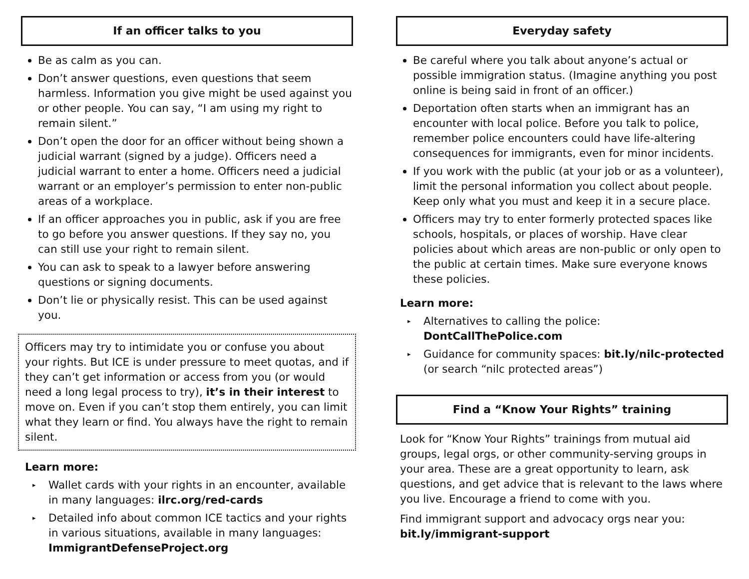If an officer talks to you
Be as calm as you can.
Don’t answer questions, even questions that seem harmless. Information you give might be used against you or other people. You can say, “I am using my right to remain silent.”
Don’t open the door for an officer without being shown a judicial warrant (signed by a judge). Officers need a judicial warrant to enter a home. Officers need a judicial warrant or an employer’s permission to enter non-public areas of a workplace.
If an officer approaches you in public, ask if you are free to go before you answer questions. If they say no, you can still use your right to remain silent.
You can ask to speak to a lawyer before answering questions or signing documents.
Don’t lie or physically resist. This can be used against you.
Officers may try to intimidate you or confuse you about your rights. But ICE is under pressure to meet quotas, and if they can’t get information or access from you (or would need a long legal process to try), it’s in their interest to move on. Even if you can’t stop them entirely, you can limit what they learn or find. You always have the right to remain silent.
Learn more:
▸ Wallet cards with your rights in an encounter, available in many languages: ilrc.org/red-cards
▸ Detailed info about common ICE tactics and your rights in various situations, available in many languages: ImmigrantDefenseProject.org
Everyday safety
Be careful where you talk about anyone’s actual or possible immigration status. (Imagine anything you post online is being said in front of an officer.)
Deportation often starts when an immigrant has an encounter with local police. Before you talk to police, remember police encounters could have life-altering consequences for immigrants, even for minor incidents.
If you work with the public (at your job or as a volunteer), limit the personal information you collect about people. Keep only what you must and keep it in a secure place.
Officers may try to enter formerly protected spaces like schools, hospitals, or places of worship. Have clear policies about which areas are non-public or only open to the public at certain times. Make sure everyone knows these policies.
Learn more:
▸ Alternatives to calling the police: DontCallThePolice.com
▸ Guidance for community spaces: bit.ly/nilc-protected (or search “nilc protected areas”)
Find a “Know Your Rights” training
Look for “Know Your Rights” trainings from mutual aid groups, legal orgs, or other community-serving groups in your area. These are a great opportunity to learn, ask questions, and get advice that is relevant to the laws where you live. Encourage a friend to come with you.
Find immigrant support and advocacy orgs near you: bit.ly/immigrant-support